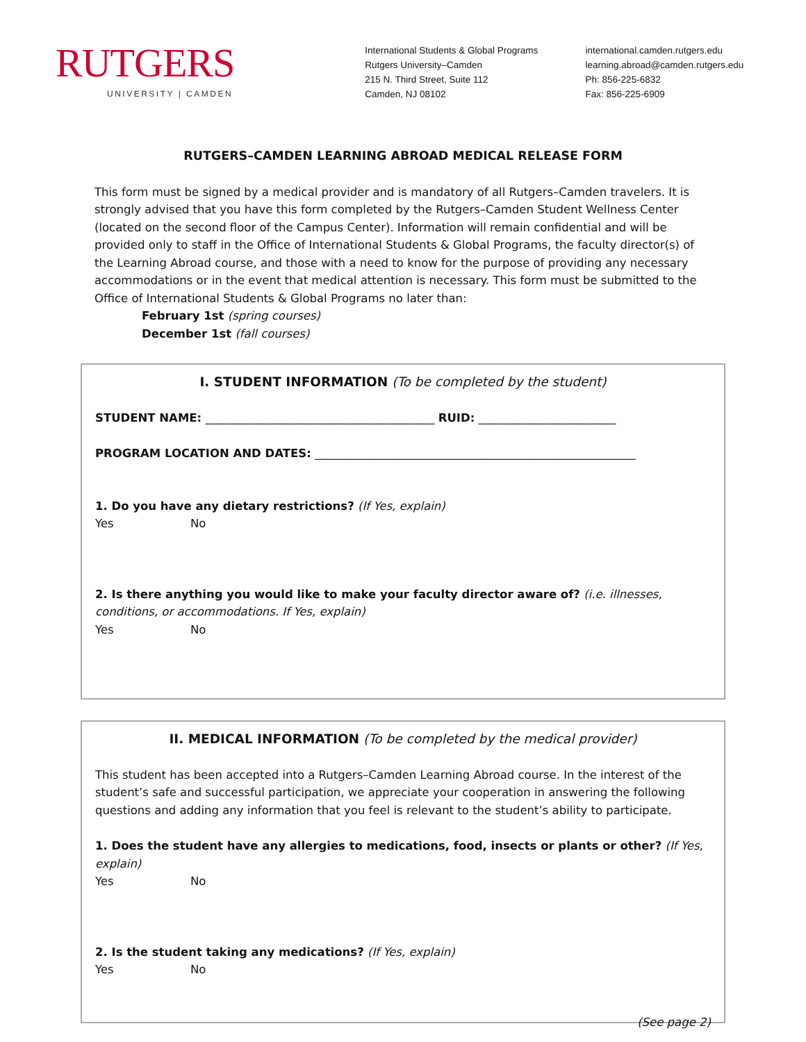RUTGERS
UNIVERSITY | CAMDEN
International Students & Global Programs
Rutgers University–Camden
215 N. Third Street, Suite 112
Camden, NJ 08102
international.camden.rutgers.edu
learning.abroad@camden.rutgers.edu
Ph: 856-225-6832
Fax: 856-225-6909
RUTGERS–CAMDEN LEARNING ABROAD MEDICAL RELEASE FORM
This form must be signed by a medical provider and is mandatory of all Rutgers–Camden travelers. It is strongly advised that you have this form completed by the Rutgers–Camden Student Wellness Center (located on the second floor of the Campus Center). Information will remain confidential and will be provided only to staff in the Office of International Students & Global Programs, the faculty director(s) of the Learning Abroad course, and those with a need to know for the purpose of providing any necessary accommodations or in the event that medical attention is necessary. This form must be submitted to the Office of International Students & Global Programs no later than:
February 1st (spring courses)
December 1st (fall courses)
I. STUDENT INFORMATION (To be completed by the student)
STUDENT NAME: ________________________________________ RUID: ________________________
PROGRAM LOCATION AND DATES: ________________________________________________________
1. Do you have any dietary restrictions? (If Yes, explain)
Yes No
2. Is there anything you would like to make your faculty director aware of? (i.e. illnesses, conditions, or accommodations. If Yes, explain)
Yes No
II. MEDICAL INFORMATION (To be completed by the medical provider)
This student has been accepted into a Rutgers–Camden Learning Abroad course. In the interest of the student’s safe and successful participation, we appreciate your cooperation in answering the following questions and adding any information that you feel is relevant to the student’s ability to participate.
1. Does the student have any allergies to medications, food, insects or plants or other? (If Yes, explain)
Yes No
2. Is the student taking any medications? (If Yes, explain)
Yes No
(See page 2)